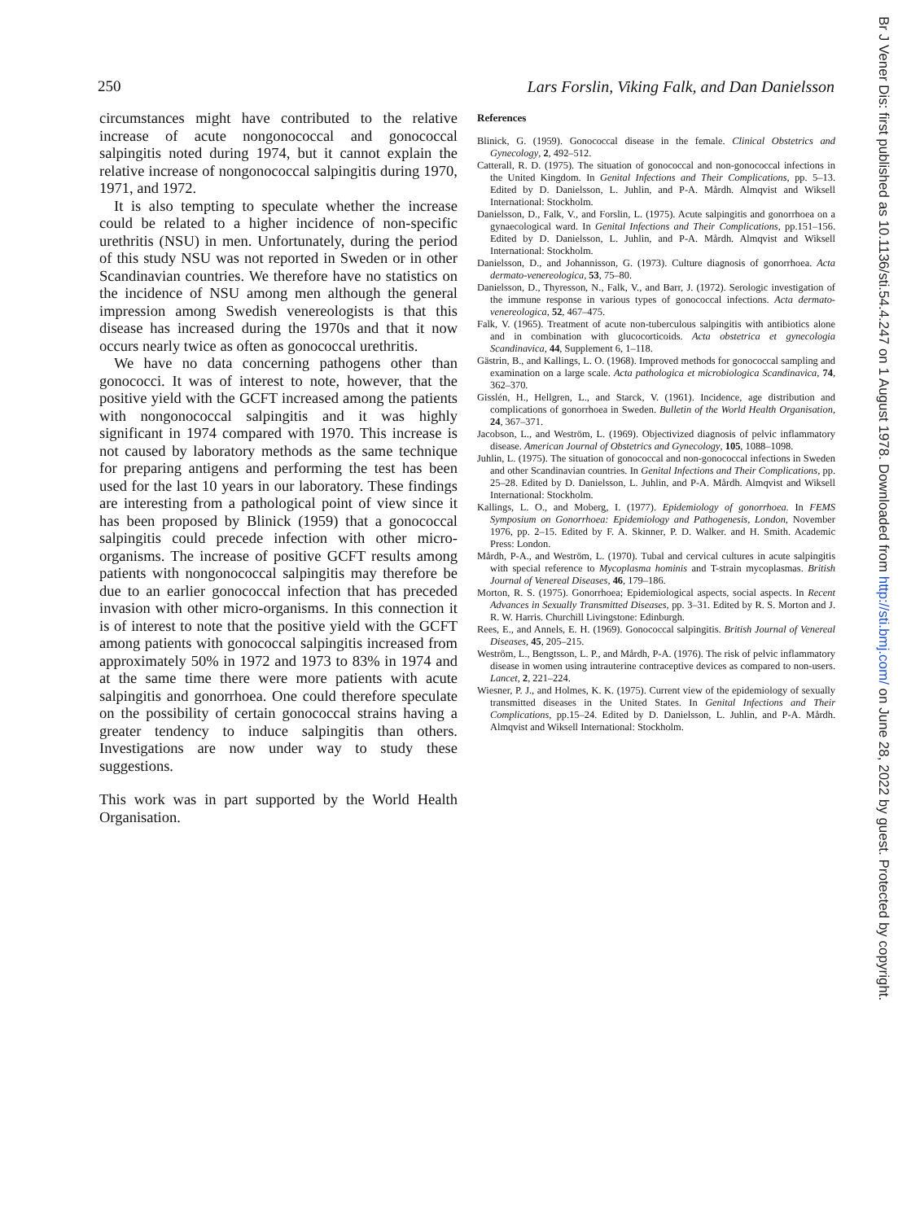250 Lars Forslin, Viking Falk, and Dan Danielsson
circumstances might have contributed to the relative increase of acute nongonococcal and gonococcal salpingitis noted during 1974, but it cannot explain the relative increase of nongonococcal salpingitis during 1970, 1971, and 1972.
It is also tempting to speculate whether the increase could be related to a higher incidence of non-specific urethritis (NSU) in men. Unfortunately, during the period of this study NSU was not reported in Sweden or in other Scandinavian countries. We therefore have no statistics on the incidence of NSU among men although the general impression among Swedish venereologists is that this disease has increased during the 1970s and that it now occurs nearly twice as often as gonococcal urethritis.
We have no data concerning pathogens other than gonococci. It was of interest to note, however, that the positive yield with the GCFT increased among the patients with nongonococcal salpingitis and it was highly significant in 1974 compared with 1970. This increase is not caused by laboratory methods as the same technique for preparing antigens and performing the test has been used for the last 10 years in our laboratory. These findings are interesting from a pathological point of view since it has been proposed by Blinick (1959) that a gonococcal salpingitis could precede infection with other micro-organisms. The increase of positive GCFT results among patients with nongonococcal salpingitis may therefore be due to an earlier gonococcal infection that has preceded invasion with other micro-organisms. In this connection it is of interest to note that the positive yield with the GCFT among patients with gonococcal salpingitis increased from approximately 50% in 1972 and 1973 to 83% in 1974 and at the same time there were more patients with acute salpingitis and gonorrhoea. One could therefore speculate on the possibility of certain gonococcal strains having a greater tendency to induce salpingitis than others. Investigations are now under way to study these suggestions.
This work was in part supported by the World Health Organisation.
References
Blinick, G. (1959). Gonococcal disease in the female. Clinical Obstetrics and Gynecology, 2, 492–512.
Catterall, R. D. (1975). The situation of gonococcal and non-gonococcal infections in the United Kingdom. In Genital Infections and Their Complications, pp. 5–13. Edited by D. Danielsson, L. Juhlin, and P-A. Mårdh. Almqvist and Wiksell International: Stockholm.
Danielsson, D., Falk, V., and Forslin, L. (1975). Acute salpingitis and gonorrhoea on a gynaecological ward. In Genital Infections and Their Complications, pp.151–156. Edited by D. Danielsson, L. Juhlin, and P-A. Mårdh. Almqvist and Wiksell International: Stockholm.
Danielsson, D., and Johannisson, G. (1973). Culture diagnosis of gonorrhoea. Acta dermato-venereologica, 53, 75–80.
Danielsson, D., Thyresson, N., Falk, V., and Barr, J. (1972). Serologic investigation of the immune response in various types of gonococcal infections. Acta dermato-venereologica, 52, 467–475.
Falk, V. (1965). Treatment of acute non-tuberculous salpingitis with antibiotics alone and in combination with glucocorticoids. Acta obstetrica et gynecologia Scandinavica, 44, Supplement 6, 1–118.
Gästrin, B., and Kallings, L. O. (1968). Improved methods for gonococcal sampling and examination on a large scale. Acta pathologica et microbiologica Scandinavica, 74, 362–370.
Gisslén, H., Hellgren, L., and Starck, V. (1961). Incidence, age distribution and complications of gonorrhoea in Sweden. Bulletin of the World Health Organisation, 24, 367–371.
Jacobson, L., and Weström, L. (1969). Objectivized diagnosis of pelvic inflammatory disease. American Journal of Obstetrics and Gynecology, 105, 1088–1098.
Juhlin, L. (1975). The situation of gonococcal and non-gonococcal infections in Sweden and other Scandinavian countries. In Genital Infections and Their Complications, pp. 25–28. Edited by D. Danielsson, L. Juhlin, and P-A. Mårdh. Almqvist and Wiksell International: Stockholm.
Kallings, L. O., and Moberg, I. (1977). Epidemiology of gonorrhoea. In FEMS Symposium on Gonorrhoea: Epidemiology and Pathogenesis, London, November 1976, pp. 2–15. Edited by F. A. Skinner, P. D. Walker. and H. Smith. Academic Press: London.
Mårdh, P-A., and Weström, L. (1970). Tubal and cervical cultures in acute salpingitis with special reference to Mycoplasma hominis and T-strain mycoplasmas. British Journal of Venereal Diseases, 46, 179–186.
Morton, R. S. (1975). Gonorrhoea; Epidemiological aspects, social aspects. In Recent Advances in Sexually Transmitted Diseases, pp. 3–31. Edited by R. S. Morton and J. R. W. Harris. Churchill Livingstone: Edinburgh.
Rees, E., and Annels, E. H. (1969). Gonococcal salpingitis. British Journal of Venereal Diseases, 45, 205–215.
Weström, L., Bengtsson, L. P., and Mårdh, P-A. (1976). The risk of pelvic inflammatory disease in women using intrauterine contraceptive devices as compared to non-users. Lancet, 2, 221–224.
Wiesner, P. J., and Holmes, K. K. (1975). Current view of the epidemiology of sexually transmitted diseases in the United States. In Genital Infections and Their Complications, pp.15–24. Edited by D. Danielsson, L. Juhlin, and P-A. Mårdh. Almqvist and Wiksell International: Stockholm.
Br J Vener Dis: first published as 10.1136/sti.54.4.247 on 1 August 1978. Downloaded from http://sti.bmj.com/ on June 28, 2022 by guest. Protected by copyright.